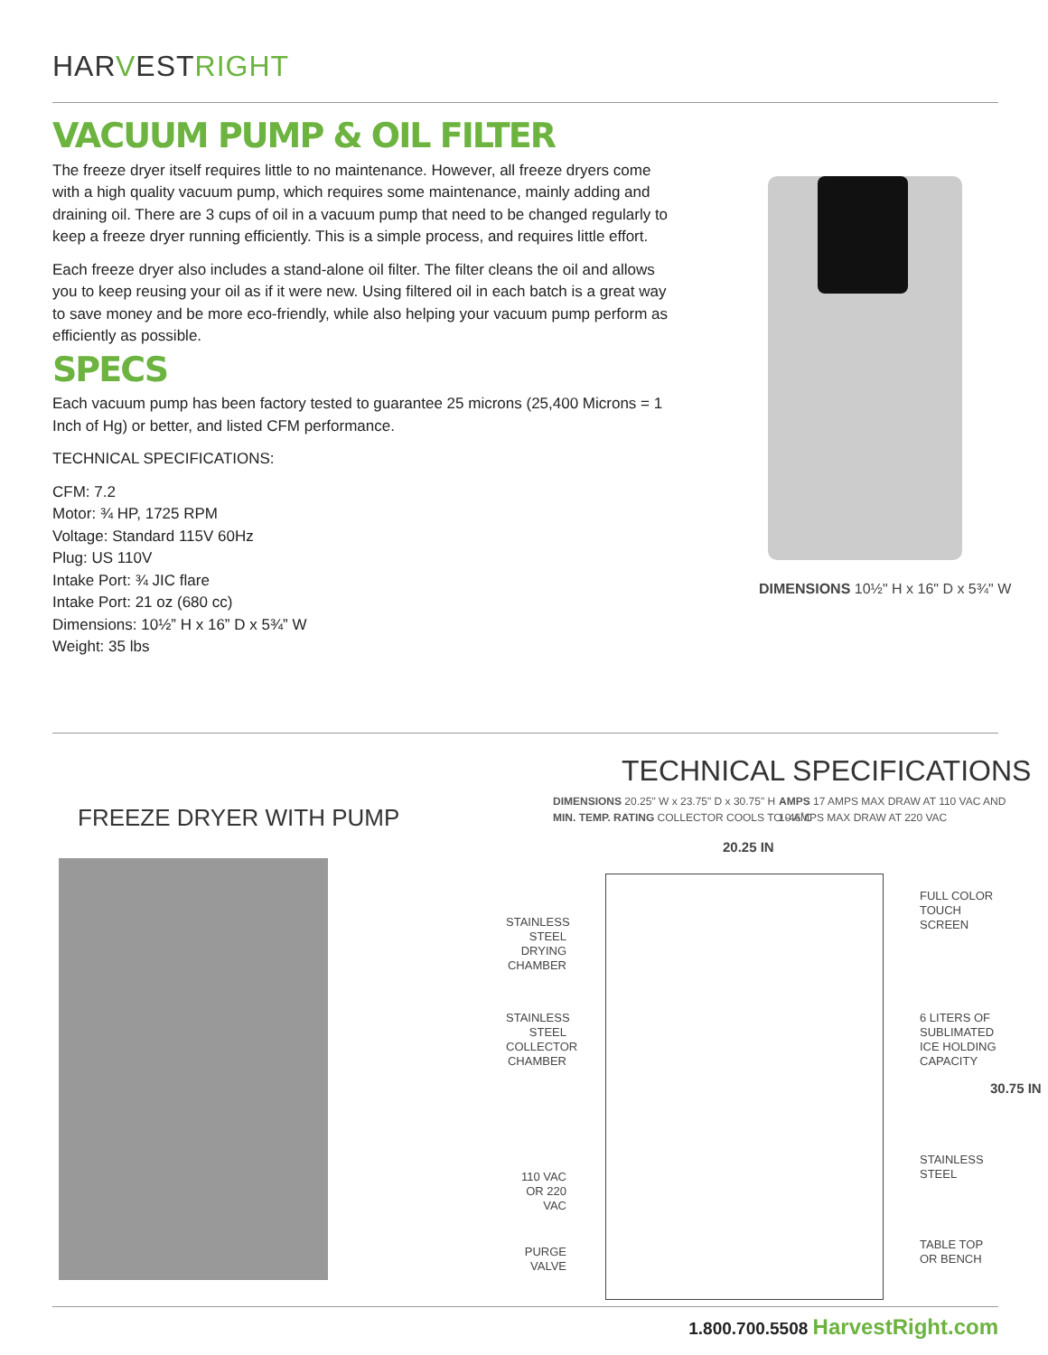HARVESTRIGHT
VACUUM PUMP & OIL FILTER
The freeze dryer itself requires little to no maintenance. However, all freeze dryers come with a high quality vacuum pump, which requires some maintenance, mainly adding and draining oil. There are 3 cups of oil in a vacuum pump that need to be changed regularly to keep a freeze dryer running efficiently. This is a simple process, and requires little effort.
Each freeze dryer also includes a stand-alone oil filter. The filter cleans the oil and allows you to keep reusing your oil as if it were new. Using filtered oil in each batch is a great way to save money and be more eco-friendly, while also helping your vacuum pump perform as efficiently as possible.
SPECS
Each vacuum pump has been factory tested to guarantee 25 microns (25,400 Microns = 1 Inch of Hg) or better, and listed CFM performance.
TECHNICAL SPECIFICATIONS:
CFM: 7.2
Motor: ¾ HP, 1725 RPM
Voltage: Standard 115V 60Hz
Plug: US 110V
Intake Port: ¾ JIC flare
Intake Port: 21 oz (680 cc)
Dimensions: 10½” H x 16” D x 5¾” W
Weight: 35 lbs
DIMENSIONS 10½" H x 16" D x 5¾" W
TECHNICAL SPECIFICATIONS
DIMENSIONS 20.25" W x 23.75" D x 30.75" H
MIN. TEMP. RATING COLLECTOR COOLS TO -46˚C
AMPS 17 AMPS MAX DRAW AT 110 VAC AND
10 AMPS MAX DRAW AT 220 VAC
FREEZE DRYER WITH PUMP
20.25 IN
STAINLESS STEEL DRYING CHAMBER
STAINLESS STEEL COLLECTOR CHAMBER
110 VAC OR 220 VAC
PURGE VALVE
FULL COLOR TOUCH SCREEN
6 LITERS OF SUBLIMATED ICE HOLDING CAPACITY
30.75 IN
STAINLESS STEEL
TABLE TOP OR BENCH
1.800.700.5508 HarvestRight.com